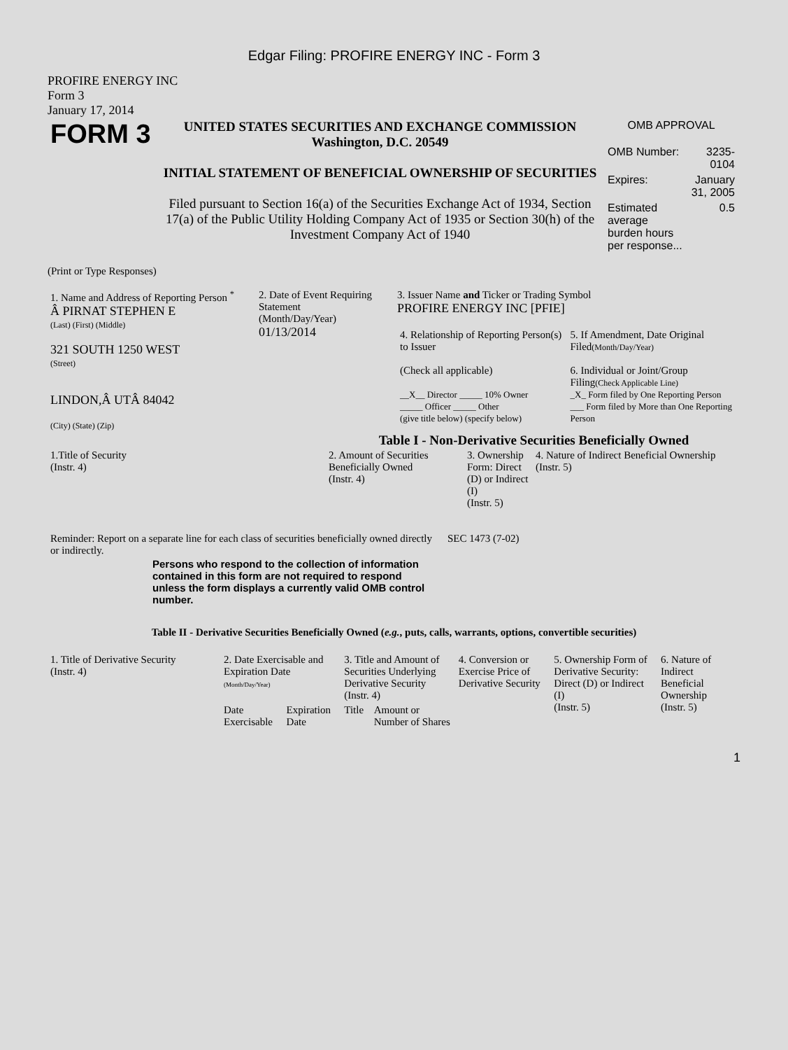Edgar Filing: PROFIRE ENERGY INC - Form 3
PROFIRE ENERGY INC
Form 3
January 17, 2014
| FORM 3 | UNITED STATES SECURITIES AND EXCHANGE COMMISSION Washington, D.C. 20549 INITIAL STATEMENT OF BENEFICIAL OWNERSHIP OF SECURITIES Filed pursuant to Section 16(a) of the Securities Exchange Act of 1934, Section 17(a) of the Public Utility Holding Company Act of 1935 or Section 30(h) of the Investment Company Act of 1940 | OMB APPROVAL / OMB Number: / 3235-0104 / / Expires: / January 31, 2005 / / Estimated average burden hours per response... / 0.5 / |
(Print or Type Responses)
| 1. Name and Address of Reporting Person <sup>*</sup> Â PIRNAT STEPHEN E (Last) (First) (Middle) 321 SOUTH 1250 WEST (Street) LINDON,Â UTÂ 84042 (City) (State) (Zip) | 2. Date of Event Requiring Statement (Month/Day/Year) 01/13/2014 | 3. Issuer Name and Ticker or Trading Symbol PROFIRE ENERGY INC [PFIE] / 4. Relationship of Reporting Person(s) to Issuer (Check all applicable) __X__ Director _____ 10% Owner _____ Officer _____ Other (give title below) (specify below) / 5. If Amendment, Date Original Filed (Month/Day/Year) 6. Individual or Joint/Group Filing (Check Applicable Line) _X_ Form filed by One Reporting Person ___ Form filed by More than One Reporting Person / |
Table I - Non-Derivative Securities Beneficially Owned
| 1.Title of Security (Instr. 4) | 2. Amount of Securities Beneficially Owned (Instr. 4) | 3. Ownership Form: Direct (D) or Indirect (I) (Instr. 5) | 4. Nature of Indirect Beneficial Ownership (Instr. 5) |
| --- | --- | --- | --- |
| Reminder: Report on a separate line for each class of securities beneficially owned directly or indirectly. | SEC 1473 (7-02) |
Persons who respond to the collection of information contained in this form are not required to respond unless the form displays a currently valid OMB control number.
Table II - Derivative Securities Beneficially Owned (e.g., puts, calls, warrants, options, convertible securities)
| 1. Title of Derivative Security (Instr. 4) | 2. Date Exercisable and Expiration Date (Month/Day/Year) | | 3. Title and Amount of Securities Underlying Derivative Security (Instr. 4) | | 4. Conversion or Exercise Price of Derivative Security | 5. Ownership Form of Derivative Security: Direct (D) or Indirect (I) (Instr. 5) | 6. Nature of Indirect Beneficial Ownership (Instr. 5) |
| --- | --- | --- | --- | --- | --- | --- | --- |
| | Date Exercisable | Expiration Date | Title | Amount or Number of Shares | | | |
1